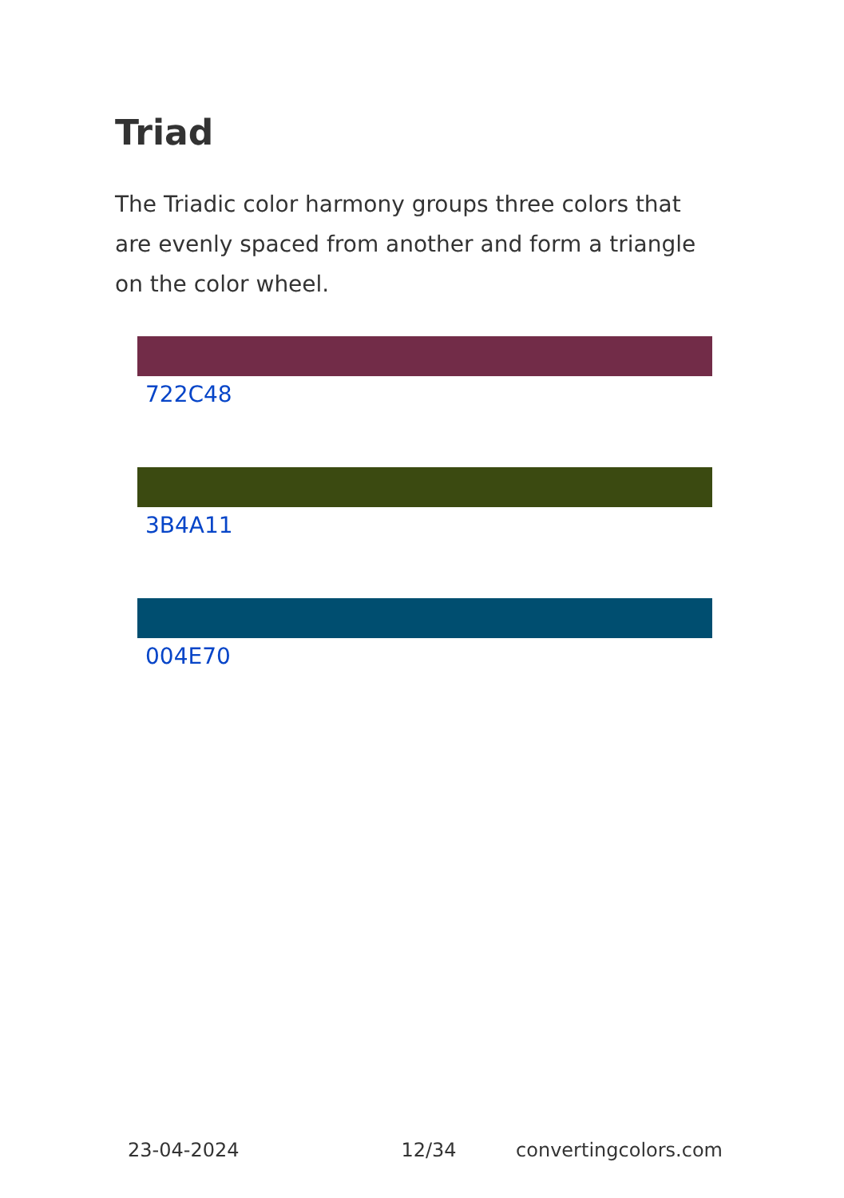Triad
The Triadic color harmony groups three colors that are evenly spaced from another and form a triangle on the color wheel.
722C48
3B4A11
004E70
23-04-2024 12/34 convertingcolors.com